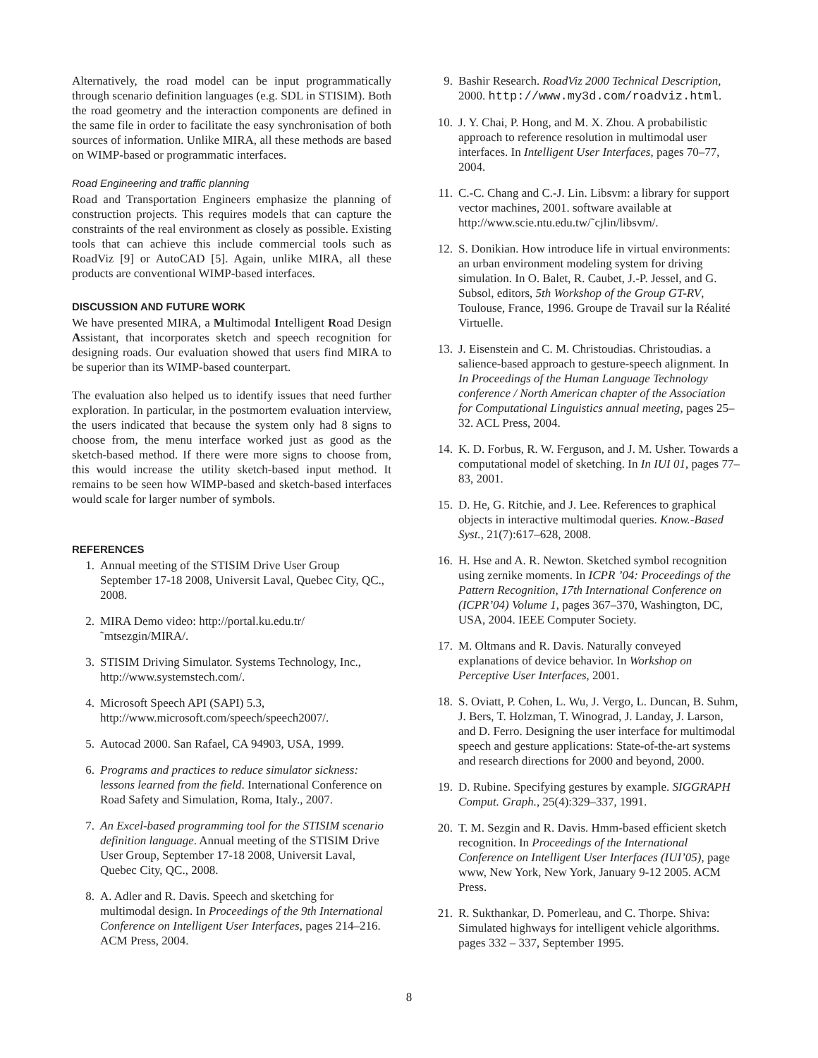Alternatively, the road model can be input programmatically through scenario definition languages (e.g. SDL in STISIM). Both the road geometry and the interaction components are defined in the same file in order to facilitate the easy synchronisation of both sources of information. Unlike MIRA, all these methods are based on WIMP-based or programmatic interfaces.
Road Engineering and traffic planning
Road and Transportation Engineers emphasize the planning of construction projects. This requires models that can capture the constraints of the real environment as closely as possible. Existing tools that can achieve this include commercial tools such as RoadViz [9] or AutoCAD [5]. Again, unlike MIRA, all these products are conventional WIMP-based interfaces.
DISCUSSION AND FUTURE WORK
We have presented MIRA, a Multimodal Intelligent Road Design Assistant, that incorporates sketch and speech recognition for designing roads. Our evaluation showed that users find MIRA to be superior than its WIMP-based counterpart.
The evaluation also helped us to identify issues that need further exploration. In particular, in the postmortem evaluation interview, the users indicated that because the system only had 8 signs to choose from, the menu interface worked just as good as the sketch-based method. If there were more signs to choose from, this would increase the utility sketch-based input method. It remains to be seen how WIMP-based and sketch-based interfaces would scale for larger number of symbols.
REFERENCES
1. Annual meeting of the STISIM Drive User Group September 17-18 2008, Universit Laval, Quebec City, QC., 2008.
2. MIRA Demo video: http://portal.ku.edu.tr/˜mtsezgin/MIRA/.
3. STISIM Driving Simulator. Systems Technology, Inc., http://www.systemstech.com/.
4. Microsoft Speech API (SAPI) 5.3, http://www.microsoft.com/speech/speech2007/.
5. Autocad 2000. San Rafael, CA 94903, USA, 1999.
6. Programs and practices to reduce simulator sickness: lessons learned from the field. International Conference on Road Safety and Simulation, Roma, Italy., 2007.
7. An Excel-based programming tool for the STISIM scenario definition language. Annual meeting of the STISIM Drive User Group, September 17-18 2008, Universit Laval, Quebec City, QC., 2008.
8. A. Adler and R. Davis. Speech and sketching for multimodal design. In Proceedings of the 9th International Conference on Intelligent User Interfaces, pages 214–216. ACM Press, 2004.
9. Bashir Research. RoadViz 2000 Technical Description, 2000. http://www.my3d.com/roadviz.html.
10. J. Y. Chai, P. Hong, and M. X. Zhou. A probabilistic approach to reference resolution in multimodal user interfaces. In Intelligent User Interfaces, pages 70–77, 2004.
11. C.-C. Chang and C.-J. Lin. Libsvm: a library for support vector machines, 2001. software available at http://www.scie.ntu.edu.tw/˜cjlin/libsvm/.
12. S. Donikian. How introduce life in virtual environments: an urban environment modeling system for driving simulation. In O. Balet, R. Caubet, J.-P. Jessel, and G. Subsol, editors, 5th Workshop of the Group GT-RV, Toulouse, France, 1996. Groupe de Travail sur la Réalité Virtuelle.
13. J. Eisenstein and C. M. Christoudias. Christoudias. a salience-based approach to gesture-speech alignment. In In Proceedings of the Human Language Technology conference / North American chapter of the Association for Computational Linguistics annual meeting, pages 25–32. ACL Press, 2004.
14. K. D. Forbus, R. W. Ferguson, and J. M. Usher. Towards a computational model of sketching. In In IUI 01, pages 77–83, 2001.
15. D. He, G. Ritchie, and J. Lee. References to graphical objects in interactive multimodal queries. Know.-Based Syst., 21(7):617–628, 2008.
16. H. Hse and A. R. Newton. Sketched symbol recognition using zernike moments. In ICPR ’04: Proceedings of the Pattern Recognition, 17th International Conference on (ICPR’04) Volume 1, pages 367–370, Washington, DC, USA, 2004. IEEE Computer Society.
17. M. Oltmans and R. Davis. Naturally conveyed explanations of device behavior. In Workshop on Perceptive User Interfaces, 2001.
18. S. Oviatt, P. Cohen, L. Wu, J. Vergo, L. Duncan, B. Suhm, J. Bers, T. Holzman, T. Winograd, J. Landay, J. Larson, and D. Ferro. Designing the user interface for multimodal speech and gesture applications: State-of-the-art systems and research directions for 2000 and beyond, 2000.
19. D. Rubine. Specifying gestures by example. SIGGRAPH Comput. Graph., 25(4):329–337, 1991.
20. T. M. Sezgin and R. Davis. Hmm-based efficient sketch recognition. In Proceedings of the International Conference on Intelligent User Interfaces (IUI’05), page www, New York, New York, January 9-12 2005. ACM Press.
21. R. Sukthankar, D. Pomerleau, and C. Thorpe. Shiva: Simulated highways for intelligent vehicle algorithms. pages 332 – 337, September 1995.
8